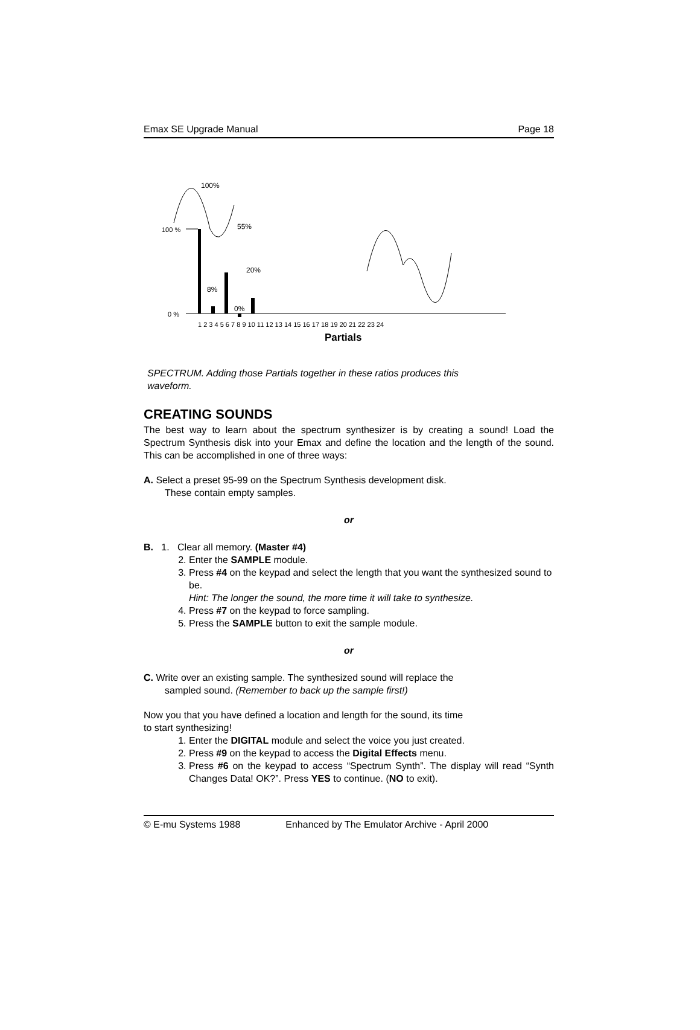Emax SE Upgrade Manual Page 18
100 %
0 %
100%
55%
20%
8%
0%
1 2 3 4 5 6 7 8 9 10 11 12 13 14 15 16 17 18 19 20 21 22 23 24
Partials
SPECTRUM. Adding those Partials together in these ratios produces this
waveform.
CREATING SOUNDS
The best way to learn about the spectrum synthesizer is by creating a sound! Load the Spectrum Synthesis disk into your Emax and define the location and the length of the sound. This can be accomplished in one of three ways:
A. Select a preset 95-99 on the Spectrum Synthesis development disk.
These contain empty samples.
or
B. 1. Clear all memory. (Master #4)
2. Enter the SAMPLE module.
3. Press #4 on the keypad and select the length that you want the synthesized sound to be.
Hint: The longer the sound, the more time it will take to synthesize.
4. Press #7 on the keypad to force sampling.
5. Press the SAMPLE button to exit the sample module.
or
C. Write over an existing sample. The synthesized sound will replace the
sampled sound. (Remember to back up the sample first!)
Now you that you have defined a location and length for the sound, its time
to start synthesizing!
1. Enter the DIGITAL module and select the voice you just created.
2. Press #9 on the keypad to access the Digital Effects menu.
3. Press #6 on the keypad to access “Spectrum Synth”. The display will read “Synth Changes Data! OK?”. Press YES to continue. (NO to exit).
© E-mu Systems 1988 Enhanced by The Emulator Archive - April 2000